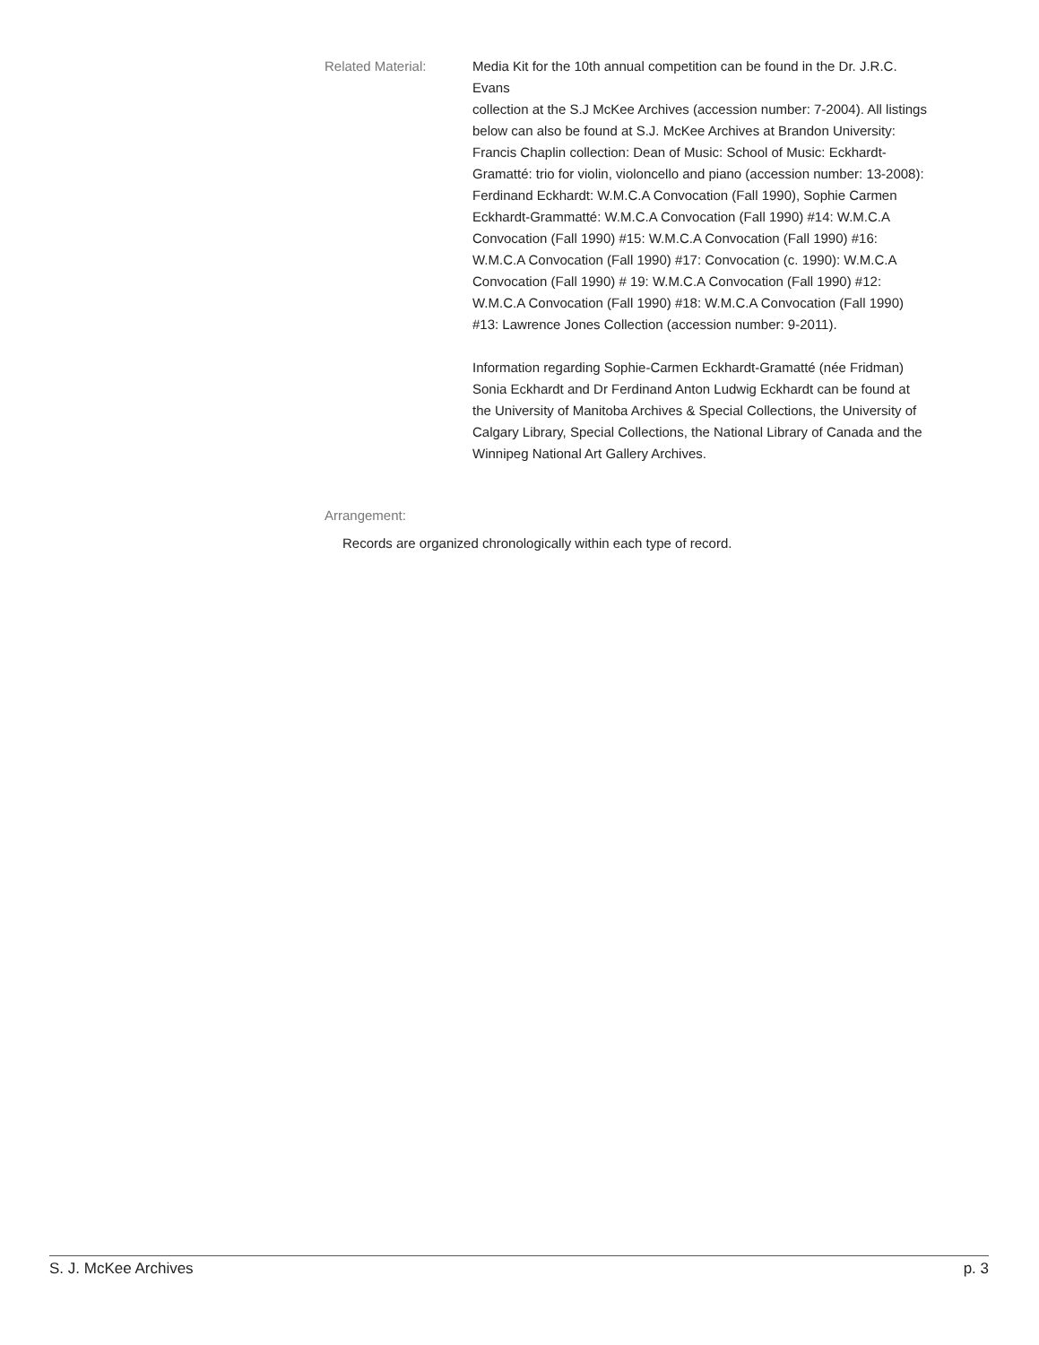Related Material: Media Kit for the 10th annual competition can be found in the Dr. J.R.C. Evans
collection at the S.J McKee Archives (accession number: 7-2004). All listings below can also be found at S.J. McKee Archives at Brandon University: Francis Chaplin collection: Dean of Music: School of Music: Eckhardt-Gramatté: trio for violin, violoncello and piano (accession number: 13-2008): Ferdinand Eckhardt: W.M.C.A Convocation (Fall 1990), Sophie Carmen Eckhardt-Grammatté: W.M.C.A Convocation (Fall 1990) #14: W.M.C.A Convocation (Fall 1990) #15: W.M.C.A Convocation (Fall 1990) #16: W.M.C.A Convocation (Fall 1990) #17: Convocation (c. 1990): W.M.C.A Convocation (Fall 1990) # 19: W.M.C.A Convocation (Fall 1990) #12: W.M.C.A Convocation (Fall 1990) #18: W.M.C.A Convocation (Fall 1990) #13: Lawrence Jones Collection (accession number: 9-2011).
Information regarding Sophie-Carmen Eckhardt-Gramatté (née Fridman) Sonia Eckhardt and Dr Ferdinand Anton Ludwig Eckhardt can be found at the University of Manitoba Archives & Special Collections, the University of Calgary Library, Special Collections, the National Library of Canada and the Winnipeg National Art Gallery Archives.
Arrangement:
Records are organized chronologically within each type of record.
S. J. McKee Archives p. 3